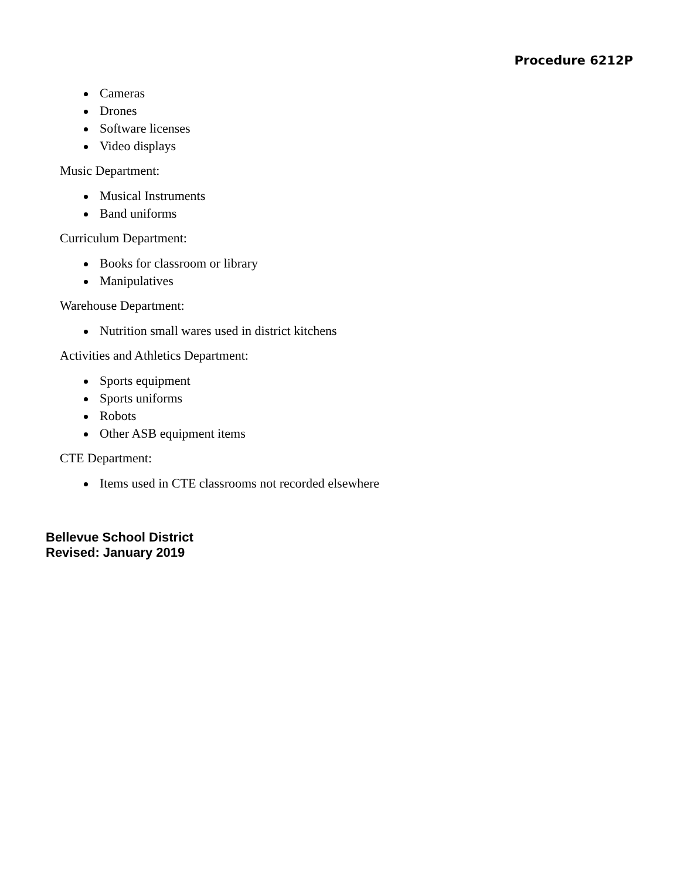Procedure 6212P
Cameras
Drones
Software licenses
Video displays
Music Department:
Musical Instruments
Band uniforms
Curriculum Department:
Books for classroom or library
Manipulatives
Warehouse Department:
Nutrition small wares used in district kitchens
Activities and Athletics Department:
Sports equipment
Sports uniforms
Robots
Other ASB equipment items
CTE Department:
Items used in CTE classrooms not recorded elsewhere
Bellevue School District
Revised: January 2019